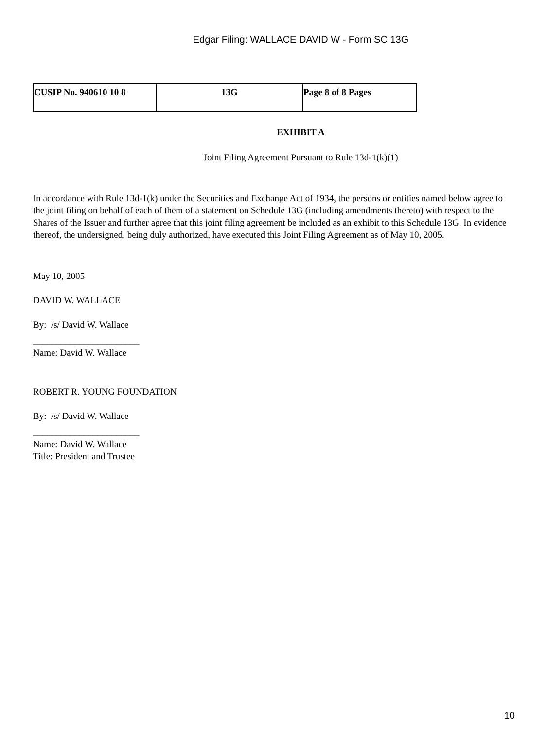Edgar Filing: WALLACE DAVID W - Form SC 13G
| CUSIP No. 940610 10 8 | 13G | Page 8 of 8 Pages |
EXHIBIT A
Joint Filing Agreement Pursuant to Rule 13d-1(k)(1)
In accordance with Rule 13d-1(k) under the Securities and Exchange Act of 1934, the persons or entities named below agree to the joint filing on behalf of each of them of a statement on Schedule 13G (including amendments thereto) with respect to the Shares of the Issuer and further agree that this joint filing agreement be included as an exhibit to this Schedule 13G. In evidence thereof, the undersigned, being duly authorized, have executed this Joint Filing Agreement as of May 10, 2005.
May 10, 2005
DAVID W. WALLACE
By: /s/ David W. Wallace
_______________________
Name: David W. Wallace
ROBERT R. YOUNG FOUNDATION
By: /s/ David W. Wallace
_______________________
Name: David W. Wallace
Title: President and Trustee
10